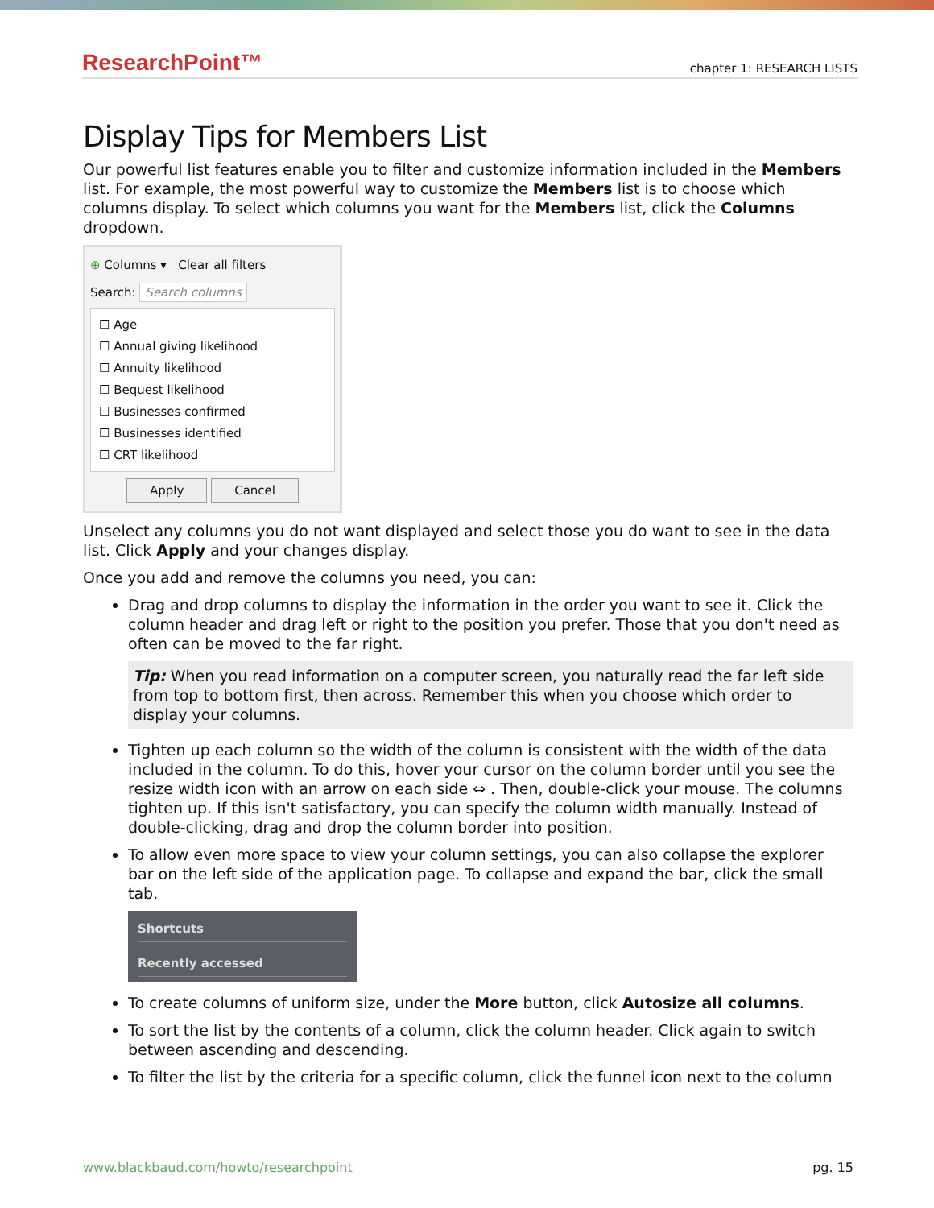ResearchPoint™ chapter 1: RESEARCH LISTS
Display Tips for Members List
Our powerful list features enable you to filter and customize information included in the Members list. For example, the most powerful way to customize the Members list is to choose which columns display. To select which columns you want for the Members list, click the Columns dropdown.
⊕ Columns ▾ Clear all filters
Search: Search columns
☐ Age
☐ Annual giving likelihood
☐ Annuity likelihood
☐ Bequest likelihood
☐ Businesses confirmed
☐ Businesses identified
☐ CRT likelihood
Apply Cancel
Unselect any columns you do not want displayed and select those you do want to see in the data list. Click Apply and your changes display.
Once you add and remove the columns you need, you can:
Drag and drop columns to display the information in the order you want to see it. Click the column header and drag left or right to the position you prefer. Those that you don't need as often can be moved to the far right.
Tip: When you read information on a computer screen, you naturally read the far left side from top to bottom first, then across. Remember this when you choose which order to display your columns.
Tighten up each column so the width of the column is consistent with the width of the data included in the column. To do this, hover your cursor on the column border until you see the resize width icon with an arrow on each side ⇔ . Then, double-click your mouse. The columns tighten up. If this isn't satisfactory, you can specify the column width manually. Instead of double-clicking, drag and drop the column border into position.
To allow even more space to view your column settings, you can also collapse the explorer bar on the left side of the application page. To collapse and expand the bar, click the small tab.
Shortcuts
Recently accessed
To create columns of uniform size, under the More button, click Autosize all columns.
To sort the list by the contents of a column, click the column header. Click again to switch between ascending and descending.
To filter the list by the criteria for a specific column, click the funnel icon next to the column
www.blackbaud.com/howto/researchpoint pg. 15